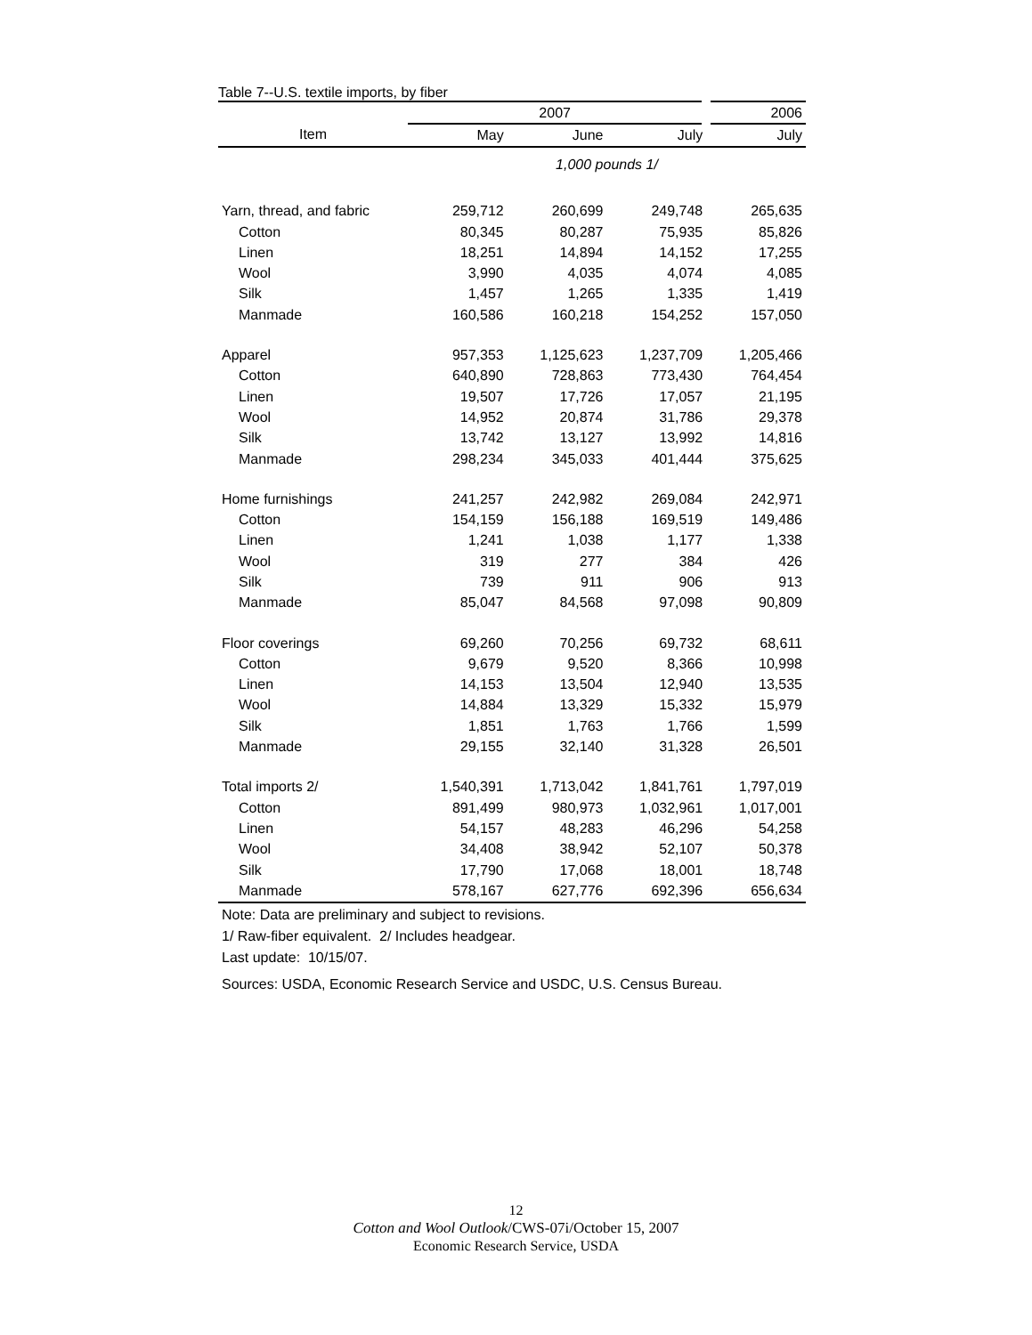Table 7--U.S. textile imports, by fiber
| | 2007 | | | 2006 |
| --- | --- | --- | --- | --- |
| Item | May | June | July | July |
| | 1,000 pounds 1/ | | | |
| Yarn, thread, and fabric | 259,712 | 260,699 | 249,748 | 265,635 |
| Cotton | 80,345 | 80,287 | 75,935 | 85,826 |
| Linen | 18,251 | 14,894 | 14,152 | 17,255 |
| Wool | 3,990 | 4,035 | 4,074 | 4,085 |
| Silk | 1,457 | 1,265 | 1,335 | 1,419 |
| Manmade | 160,586 | 160,218 | 154,252 | 157,050 |
| Apparel | 957,353 | 1,125,623 | 1,237,709 | 1,205,466 |
| Cotton | 640,890 | 728,863 | 773,430 | 764,454 |
| Linen | 19,507 | 17,726 | 17,057 | 21,195 |
| Wool | 14,952 | 20,874 | 31,786 | 29,378 |
| Silk | 13,742 | 13,127 | 13,992 | 14,816 |
| Manmade | 298,234 | 345,033 | 401,444 | 375,625 |
| Home furnishings | 241,257 | 242,982 | 269,084 | 242,971 |
| Cotton | 154,159 | 156,188 | 169,519 | 149,486 |
| Linen | 1,241 | 1,038 | 1,177 | 1,338 |
| Wool | 319 | 277 | 384 | 426 |
| Silk | 739 | 911 | 906 | 913 |
| Manmade | 85,047 | 84,568 | 97,098 | 90,809 |
| Floor coverings | 69,260 | 70,256 | 69,732 | 68,611 |
| Cotton | 9,679 | 9,520 | 8,366 | 10,998 |
| Linen | 14,153 | 13,504 | 12,940 | 13,535 |
| Wool | 14,884 | 13,329 | 15,332 | 15,979 |
| Silk | 1,851 | 1,763 | 1,766 | 1,599 |
| Manmade | 29,155 | 32,140 | 31,328 | 26,501 |
| Total imports 2/ | 1,540,391 | 1,713,042 | 1,841,761 | 1,797,019 |
| Cotton | 891,499 | 980,973 | 1,032,961 | 1,017,001 |
| Linen | 54,157 | 48,283 | 46,296 | 54,258 |
| Wool | 34,408 | 38,942 | 52,107 | 50,378 |
| Silk | 17,790 | 17,068 | 18,001 | 18,748 |
| Manmade | 578,167 | 627,776 | 692,396 | 656,634 |
Note: Data are preliminary and subject to revisions.
1/ Raw-fiber equivalent. 2/ Includes headgear.
Last update: 10/15/07.
Sources: USDA, Economic Research Service and USDC, U.S. Census Bureau.
12
Cotton and Wool Outlook/CWS-07i/October 15, 2007
Economic Research Service, USDA